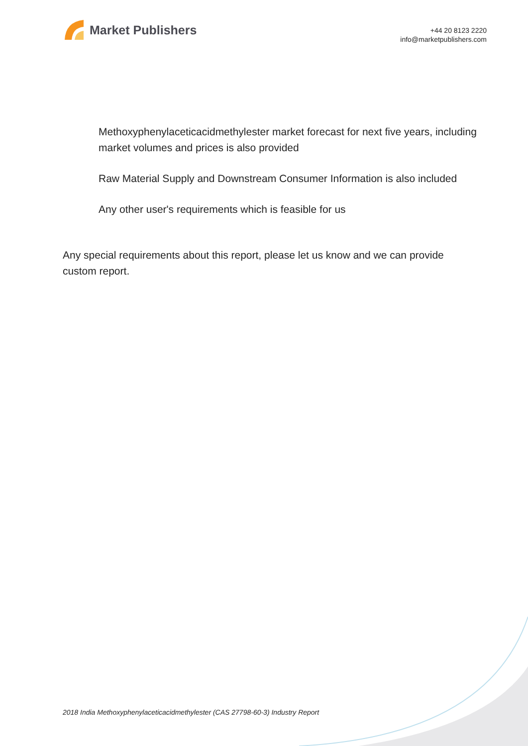Market Publishers
+44 20 8123 2220
info@marketpublishers.com
Methoxyphenylaceticacidmethylester market forecast for next five years, including market volumes and prices is also provided
Raw Material Supply and Downstream Consumer Information is also included
Any other user's requirements which is feasible for us
Any special requirements about this report, please let us know and we can provide custom report.
2018 India Methoxyphenylaceticacidmethylester (CAS 27798-60-3) Industry Report